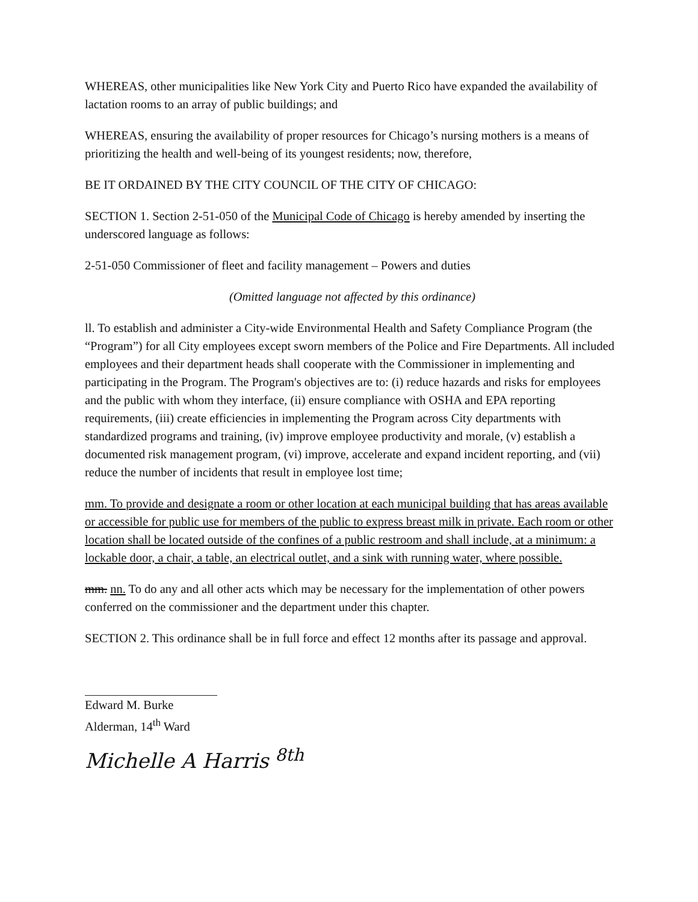WHEREAS, other municipalities like New York City and Puerto Rico have expanded the availability of lactation rooms to an array of public buildings; and
WHEREAS, ensuring the availability of proper resources for Chicago’s nursing mothers is a means of prioritizing the health and well-being of its youngest residents; now, therefore,
BE IT ORDAINED BY THE CITY COUNCIL OF THE CITY OF CHICAGO:
SECTION 1. Section 2-51-050 of the Municipal Code of Chicago is hereby amended by inserting the underscored language as follows:
2-51-050 Commissioner of fleet and facility management – Powers and duties
(Omitted language not affected by this ordinance)
ll. To establish and administer a City-wide Environmental Health and Safety Compliance Program (the “Program”) for all City employees except sworn members of the Police and Fire Departments. All included employees and their department heads shall cooperate with the Commissioner in implementing and participating in the Program. The Program's objectives are to: (i) reduce hazards and risks for employees and the public with whom they interface, (ii) ensure compliance with OSHA and EPA reporting requirements, (iii) create efficiencies in implementing the Program across City departments with standardized programs and training, (iv) improve employee productivity and morale, (v) establish a documented risk management program, (vi) improve, accelerate and expand incident reporting, and (vii) reduce the number of incidents that result in employee lost time;
mm. To provide and designate a room or other location at each municipal building that has areas available or accessible for public use for members of the public to express breast milk in private. Each room or other location shall be located outside of the confines of a public restroom and shall include, at a minimum: a lockable door, a chair, a table, an electrical outlet, and a sink with running water, where possible.
mm. nn. To do any and all other acts which may be necessary for the implementation of other powers conferred on the commissioner and the department under this chapter.
SECTION 2. This ordinance shall be in full force and effect 12 months after its passage and approval.
Edward M. Burke
Alderman, 14<sup>th</sup> Ward
Michelle A Harris <sup>8th</sup>